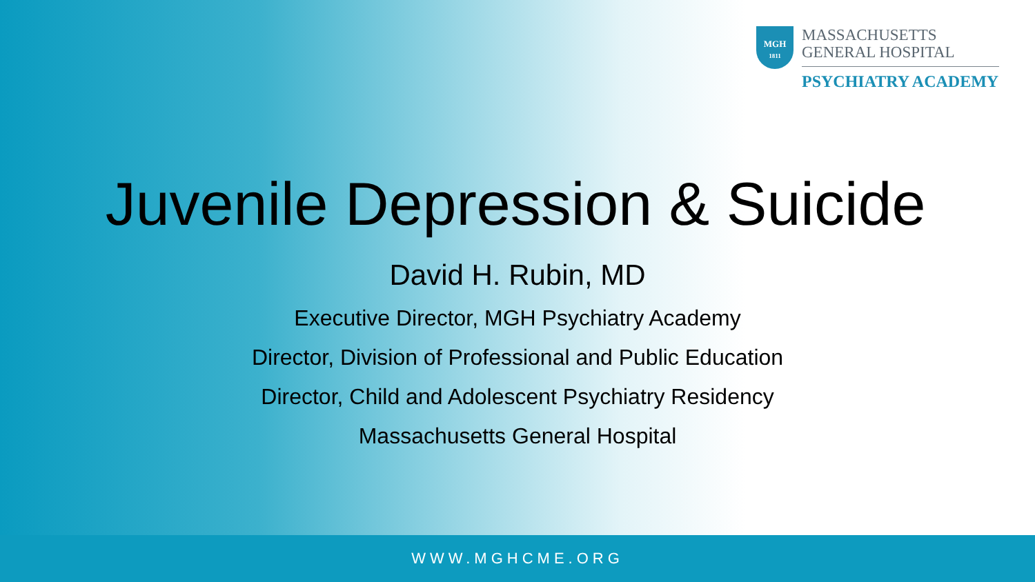MGH
1811
MASSACHUSETTS
GENERAL HOSPITAL
PSYCHIATRY ACADEMY
Juvenile Depression & Suicide
David H. Rubin, MD
Executive Director, MGH Psychiatry Academy
Director, Division of Professional and Public Education
Director, Child and Adolescent Psychiatry Residency
Massachusetts General Hospital
WWW.MGHCME.ORG